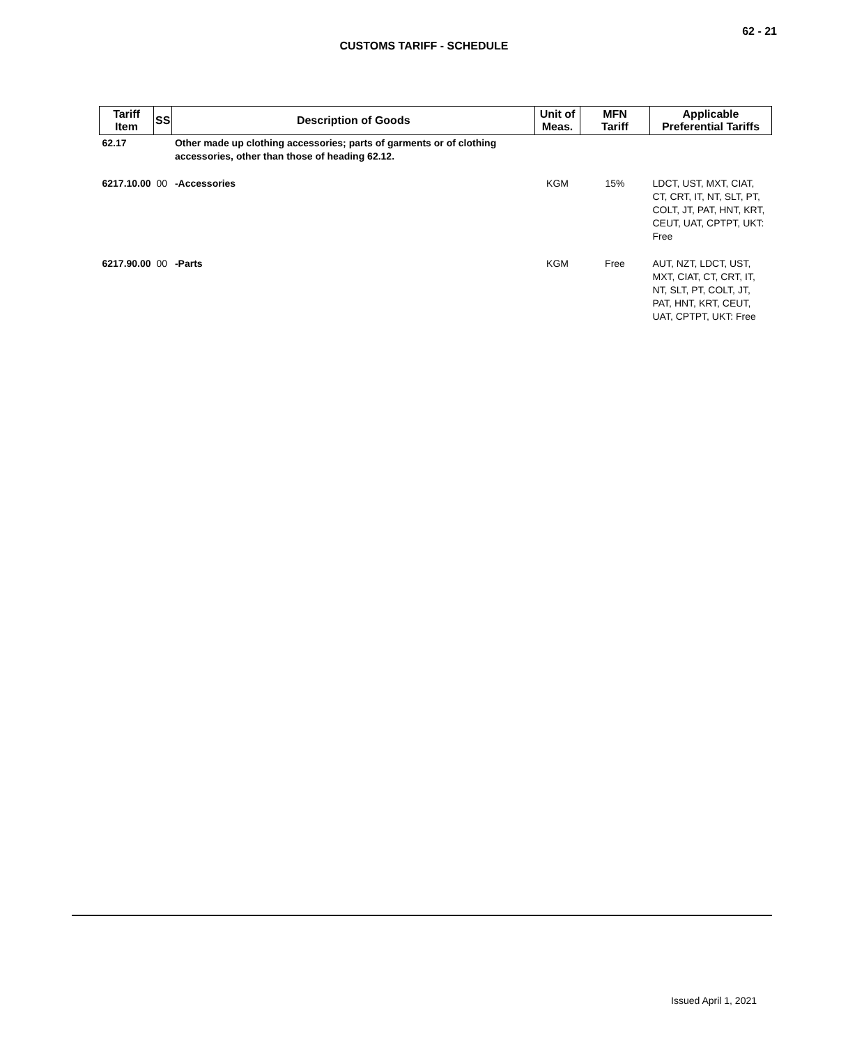62 - 21
CUSTOMS TARIFF - SCHEDULE
| Tariff Item | SS | Description of Goods | Unit of Meas. | MFN Tariff | Applicable Preferential Tariffs |
| --- | --- | --- | --- | --- | --- |
| 62.17 | | Other made up clothing accessories; parts of garments or of clothing accessories, other than those of heading 62.12. | | | |
| 6217.10.00 | 00 | -Accessories | KGM | 15% | LDCT, UST, MXT, CIAT, CT, CRT, IT, NT, SLT, PT, COLT, JT, PAT, HNT, KRT, CEUT, UAT, CPTPT, UKT: Free |
| 6217.90.00 | 00 | -Parts | KGM | Free | AUT, NZT, LDCT, UST, MXT, CIAT, CT, CRT, IT, NT, SLT, PT, COLT, JT, PAT, HNT, KRT, CEUT, UAT, CPTPT, UKT: Free |
Issued April 1, 2021